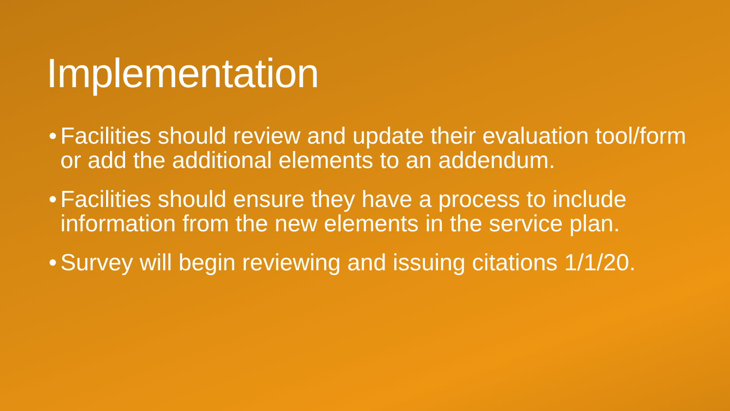Implementation
• Facilities should review and update their evaluation tool/form or add the additional elements to an addendum.
• Facilities should ensure they have a process to include information from the new elements in the service plan.
• Survey will begin reviewing and issuing citations 1/1/20.